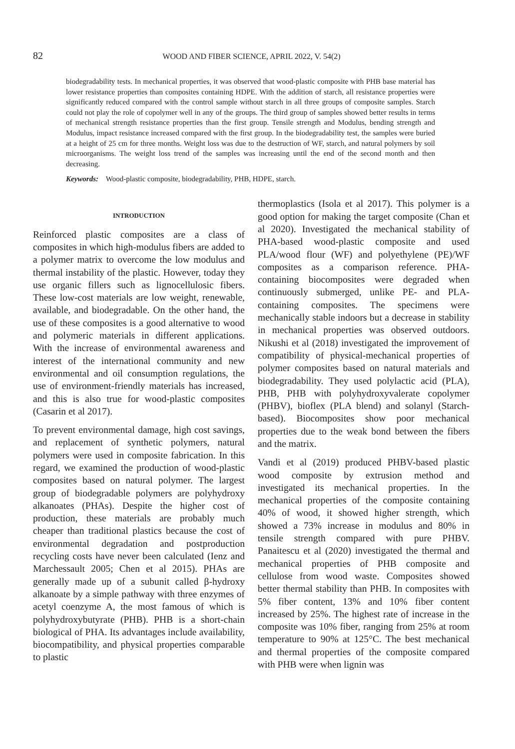82
WOOD AND FIBER SCIENCE, APRIL 2022, V. 54(2)
biodegradability tests. In mechanical properties, it was observed that wood-plastic composite with PHB base material has lower resistance properties than composites containing HDPE. With the addition of starch, all resistance properties were significantly reduced compared with the control sample without starch in all three groups of composite samples. Starch could not play the role of copolymer well in any of the groups. The third group of samples showed better results in terms of mechanical strength resistance properties than the first group. Tensile strength and Modulus, bending strength and Modulus, impact resistance increased compared with the first group. In the biodegradability test, the samples were buried at a height of 25 cm for three months. Weight loss was due to the destruction of WF, starch, and natural polymers by soil microorganisms. The weight loss trend of the samples was increasing until the end of the second month and then decreasing.
Keywords: Wood-plastic composite, biodegradability, PHB, HDPE, starch.
INTRODUCTION
Reinforced plastic composites are a class of composites in which high-modulus fibers are added to a polymer matrix to overcome the low modulus and thermal instability of the plastic. However, today they use organic fillers such as lignocellulosic fibers. These low-cost materials are low weight, renewable, available, and biodegradable. On the other hand, the use of these composites is a good alternative to wood and polymeric materials in different applications. With the increase of environmental awareness and interest of the international community and new environmental and oil consumption regulations, the use of environment-friendly materials has increased, and this is also true for wood-plastic composites (Casarin et al 2017).
To prevent environmental damage, high cost savings, and replacement of synthetic polymers, natural polymers were used in composite fabrication. In this regard, we examined the production of wood-plastic composites based on natural polymer. The largest group of biodegradable polymers are polyhydroxy alkanoates (PHAs). Despite the higher cost of production, these materials are probably much cheaper than traditional plastics because the cost of environmental degradation and postproduction recycling costs have never been calculated (Ienz and Marchessault 2005; Chen et al 2015). PHAs are generally made up of a subunit called β-hydroxy alkanoate by a simple pathway with three enzymes of acetyl coenzyme A, the most famous of which is polyhydroxybutyrate (PHB). PHB is a short-chain biological of PHA. Its advantages include availability, biocompatibility, and physical properties comparable to plastic
thermoplastics (Isola et al 2017). This polymer is a good option for making the target composite (Chan et al 2020). Investigated the mechanical stability of PHA-based wood-plastic composite and used PLA/wood flour (WF) and polyethylene (PE)/WF composites as a comparison reference. PHA-containing biocomposites were degraded when continuously submerged, unlike PE- and PLA-containing composites. The specimens were mechanically stable indoors but a decrease in stability in mechanical properties was observed outdoors. Nikushi et al (2018) investigated the improvement of compatibility of physical-mechanical properties of polymer composites based on natural materials and biodegradability. They used polylactic acid (PLA), PHB, PHB with polyhydroxyvalerate copolymer (PHBV), bioflex (PLA blend) and solanyl (Starch-based). Biocomposites show poor mechanical properties due to the weak bond between the fibers and the matrix.
Vandi et al (2019) produced PHBV-based plastic wood composite by extrusion method and investigated its mechanical properties. In the mechanical properties of the composite containing 40% of wood, it showed higher strength, which showed a 73% increase in modulus and 80% in tensile strength compared with pure PHBV. Panaitescu et al (2020) investigated the thermal and mechanical properties of PHB composite and cellulose from wood waste. Composites showed better thermal stability than PHB. In composites with 5% fiber content, 13% and 10% fiber content increased by 25%. The highest rate of increase in the composite was 10% fiber, ranging from 25% at room temperature to 90% at 125°C. The best mechanical and thermal properties of the composite compared with PHB were when lignin was